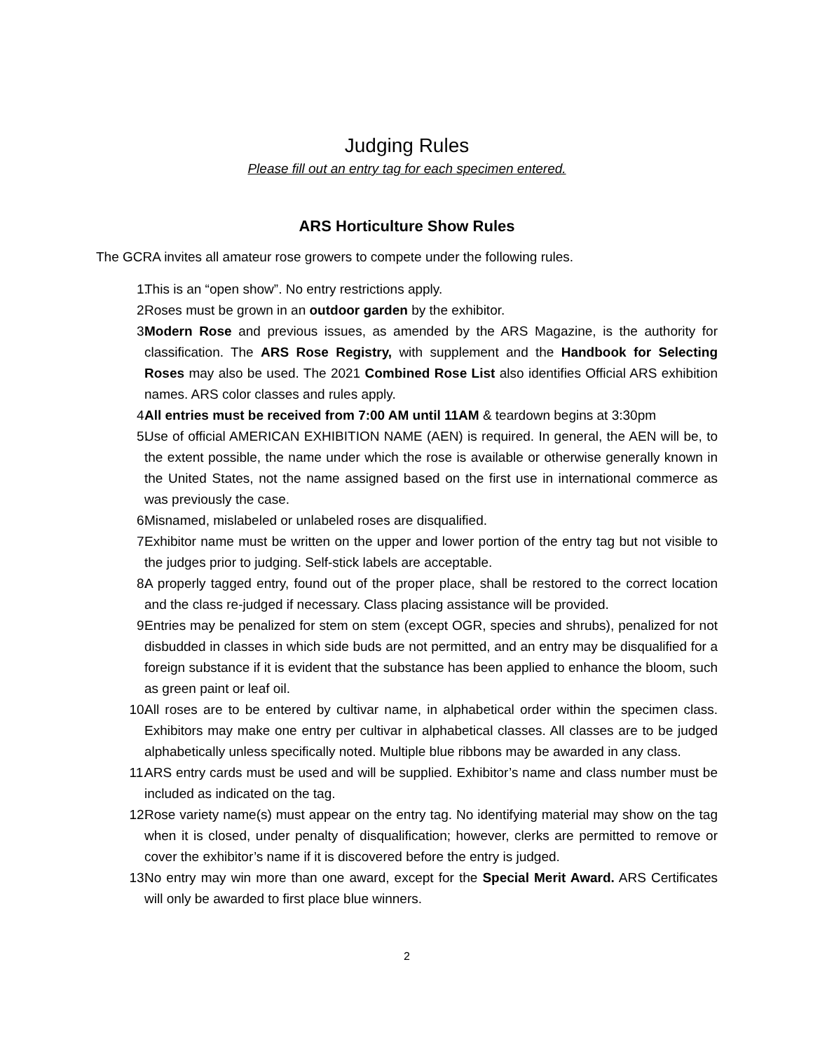Judging Rules
Please fill out an entry tag for each specimen entered.
ARS Horticulture Show Rules
The GCRA invites all amateur rose growers to compete under the following rules.
1. This is an “open show”. No entry restrictions apply.
2. Roses must be grown in an outdoor garden by the exhibitor.
3. Modern Rose and previous issues, as amended by the ARS Magazine, is the authority for classification. The ARS Rose Registry, with supplement and the Handbook for Selecting Roses may also be used. The 2021 Combined Rose List also identifies Official ARS exhibition names. ARS color classes and rules apply.
4. All entries must be received from 7:00 AM until 11AM & teardown begins at 3:30pm
5. Use of official AMERICAN EXHIBITION NAME (AEN) is required. In general, the AEN will be, to the extent possible, the name under which the rose is available or otherwise generally known in the United States, not the name assigned based on the first use in international commerce as was previously the case.
6. Misnamed, mislabeled or unlabeled roses are disqualified.
7. Exhibitor name must be written on the upper and lower portion of the entry tag but not visible to the judges prior to judging. Self-stick labels are acceptable.
8. A properly tagged entry, found out of the proper place, shall be restored to the correct location and the class re-judged if necessary. Class placing assistance will be provided.
9. Entries may be penalized for stem on stem (except OGR, species and shrubs), penalized for not disbudded in classes in which side buds are not permitted, and an entry may be disqualified for a foreign substance if it is evident that the substance has been applied to enhance the bloom, such as green paint or leaf oil.
10. All roses are to be entered by cultivar name, in alphabetical order within the specimen class. Exhibitors may make one entry per cultivar in alphabetical classes. All classes are to be judged alphabetically unless specifically noted. Multiple blue ribbons may be awarded in any class.
11. ARS entry cards must be used and will be supplied. Exhibitor’s name and class number must be included as indicated on the tag.
12. Rose variety name(s) must appear on the entry tag. No identifying material may show on the tag when it is closed, under penalty of disqualification; however, clerks are permitted to remove or cover the exhibitor’s name if it is discovered before the entry is judged.
13. No entry may win more than one award, except for the Special Merit Award. ARS Certificates will only be awarded to first place blue winners.
2